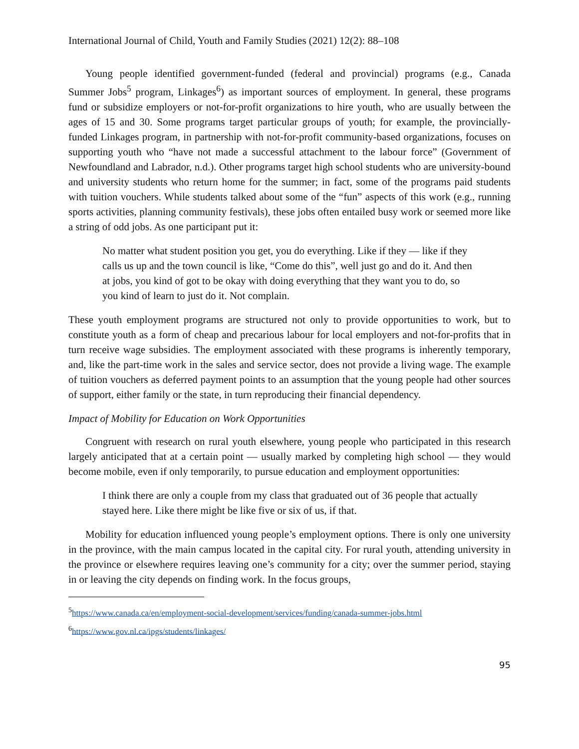International Journal of Child, Youth and Family Studies (2021) 12(2): 88–108
Young people identified government-funded (federal and provincial) programs (e.g., Canada Summer Jobs<sup>5</sup> program, Linkages<sup>6</sup>) as important sources of employment. In general, these programs fund or subsidize employers or not-for-profit organizations to hire youth, who are usually between the ages of 15 and 30. Some programs target particular groups of youth; for example, the provincially-funded Linkages program, in partnership with not-for-profit community-based organizations, focuses on supporting youth who “have not made a successful attachment to the labour force” (Government of Newfoundland and Labrador, n.d.). Other programs target high school students who are university-bound and university students who return home for the summer; in fact, some of the programs paid students with tuition vouchers. While students talked about some of the “fun” aspects of this work (e.g., running sports activities, planning community festivals), these jobs often entailed busy work or seemed more like a string of odd jobs. As one participant put it:
No matter what student position you get, you do everything. Like if they — like if they calls us up and the town council is like, “Come do this”, well just go and do it. And then at jobs, you kind of got to be okay with doing everything that they want you to do, so you kind of learn to just do it. Not complain.
These youth employment programs are structured not only to provide opportunities to work, but to constitute youth as a form of cheap and precarious labour for local employers and not-for-profits that in turn receive wage subsidies. The employment associated with these programs is inherently temporary, and, like the part-time work in the sales and service sector, does not provide a living wage. The example of tuition vouchers as deferred payment points to an assumption that the young people had other sources of support, either family or the state, in turn reproducing their financial dependency.
Impact of Mobility for Education on Work Opportunities
Congruent with research on rural youth elsewhere, young people who participated in this research largely anticipated that at a certain point — usually marked by completing high school — they would become mobile, even if only temporarily, to pursue education and employment opportunities:
I think there are only a couple from my class that graduated out of 36 people that actually stayed here. Like there might be like five or six of us, if that.
Mobility for education influenced young people’s employment options. There is only one university in the province, with the main campus located in the capital city. For rural youth, attending university in the province or elsewhere requires leaving one’s community for a city; over the summer period, staying in or leaving the city depends on finding work. In the focus groups,
<sup>5</sup> https://www.canada.ca/en/employment-social-development/services/funding/canada-summer-jobs.html
<sup>6</sup> https://www.gov.nl.ca/ipgs/students/linkages/
95